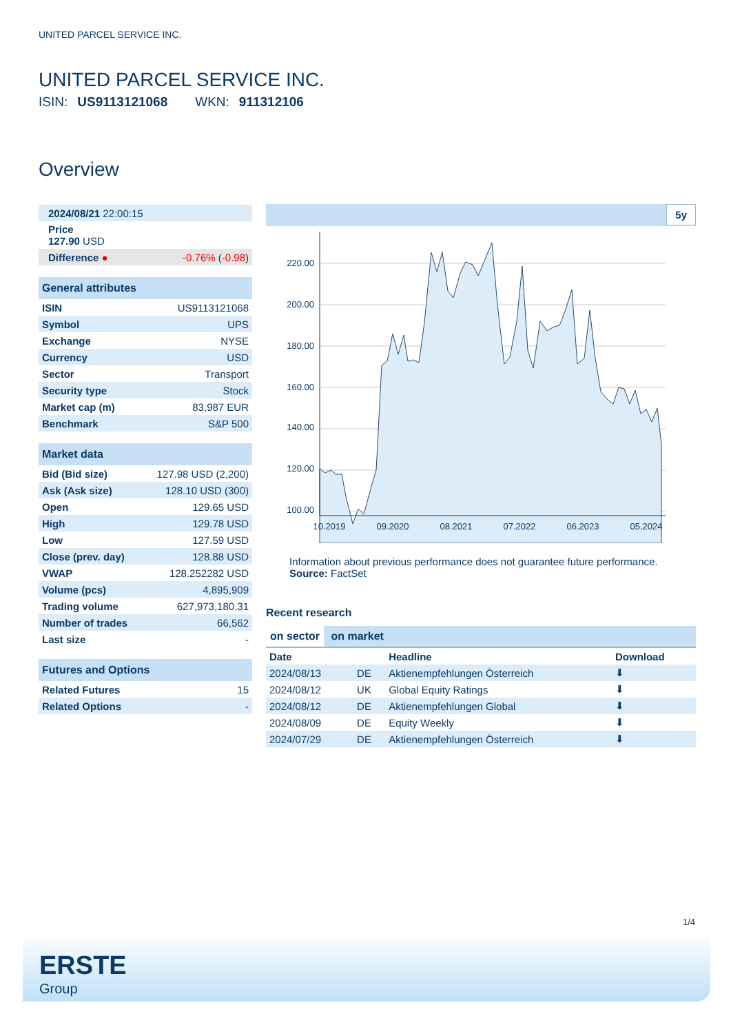UNITED PARCEL SERVICE INC.
UNITED PARCEL SERVICE INC.
ISIN: US9113121068 WKN: 911312106
Overview
| 2024/08/21 22:00:15 | |
| Price 127.90 USD | |
| Difference ● | -0.76% ( -0.98 ) |
| General attributes | |
| --- | --- |
| ISIN | US9113121068 |
| Symbol | UPS |
| Exchange | NYSE |
| Currency | USD |
| Sector | Transport |
| Security type | Stock |
| Market cap (m) | 83,987 EUR |
| Benchmark | S&P 500 |
| Market data | |
| --- | --- |
| Bid (Bid size) | 127.98 USD (2,200) |
| Ask (Ask size) | 128.10 USD (300) |
| Open | 129.65 USD |
| High | 129.78 USD |
| Low | 127.59 USD |
| Close (prev. day) | 128.88 USD |
| VWAP | 128.252282 USD |
| Volume (pcs) | 4,895,909 |
| Trading volume | 627,973,180.31 |
| Number of trades | 66,562 |
| Last size | - |
| Futures and Options | |
| --- | --- |
| Related Futures | 15 |
| Related Options | - |
5y
220.00
200.00
180.00
160.00
140.00
120.00
100.00
10.2019
09.2020
08.2021
07.2022
06.2023
05.2024
Information about previous performance does not guarantee future performance.
Source: FactSet
Recent research
on sector on market
| Date | | Headline | Download |
| --- | --- | --- | --- |
| 2024/08/13 | DE | Aktienempfehlungen Österreich | ⬇ |
| 2024/08/12 | UK | Global Equity Ratings | ⬇ |
| 2024/08/12 | DE | Aktienempfehlungen Global | ⬇ |
| 2024/08/09 | DE | Equity Weekly | ⬇ |
| 2024/07/29 | DE | Aktienempfehlungen Österreich | ⬇ |
1/4
ERSTE
Group